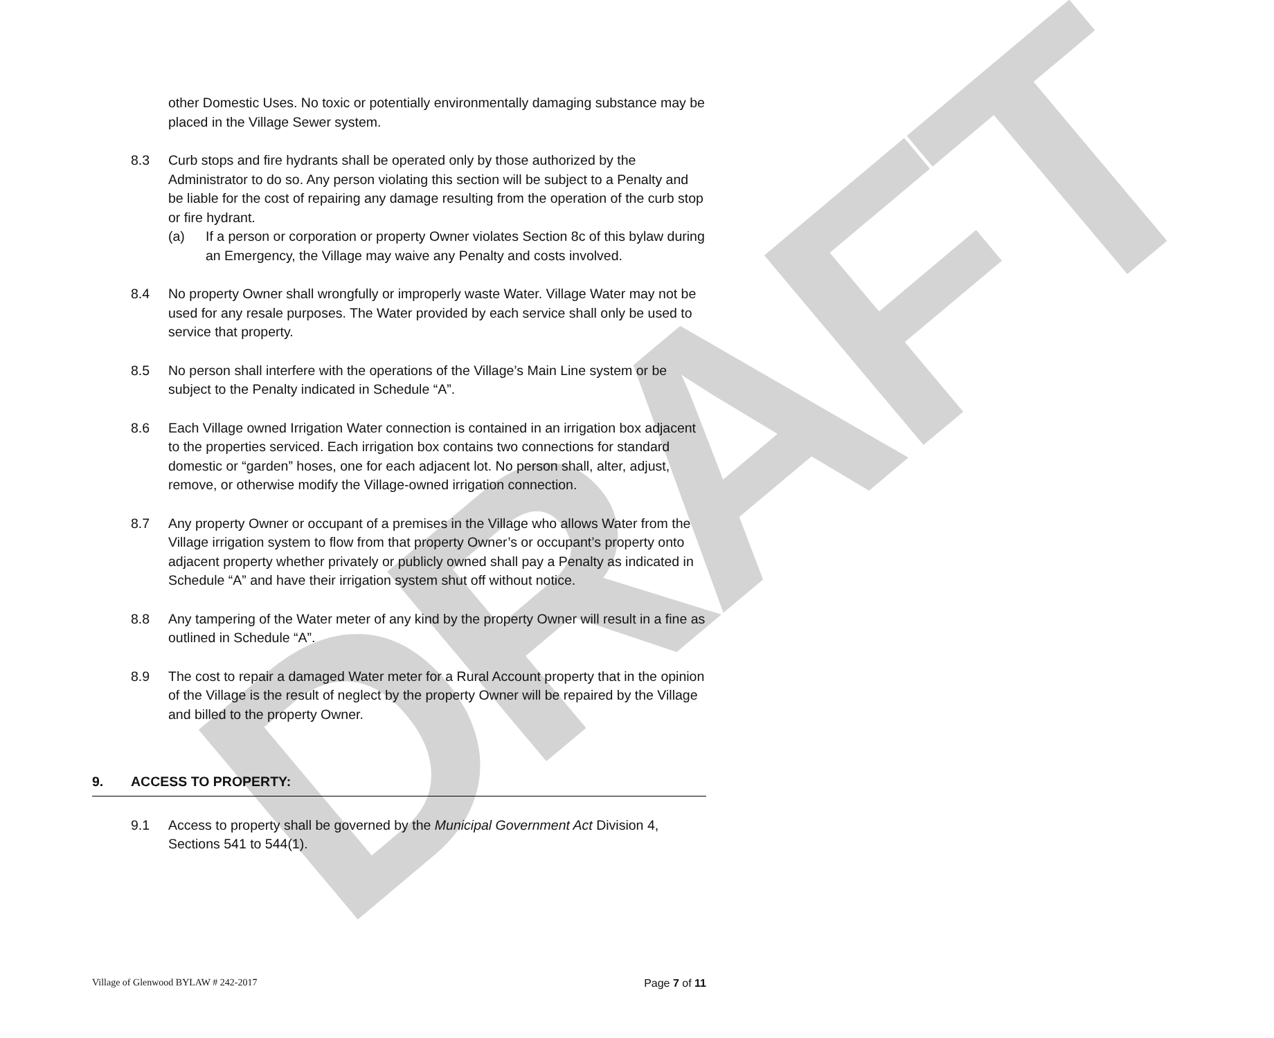DRAFT
other Domestic Uses. No toxic or potentially environmentally damaging substance may be placed in the Village Sewer system.
8.3 Curb stops and fire hydrants shall be operated only by those authorized by the Administrator to do so. Any person violating this section will be subject to a Penalty and be liable for the cost of repairing any damage resulting from the operation of the curb stop or fire hydrant.
(a) If a person or corporation or property Owner violates Section 8c of this bylaw during an Emergency, the Village may waive any Penalty and costs involved.
8.4 No property Owner shall wrongfully or improperly waste Water. Village Water may not be used for any resale purposes. The Water provided by each service shall only be used to service that property.
8.5 No person shall interfere with the operations of the Village’s Main Line system or be subject to the Penalty indicated in Schedule “A”.
8.6 Each Village owned Irrigation Water connection is contained in an irrigation box adjacent to the properties serviced. Each irrigation box contains two connections for standard domestic or “garden” hoses, one for each adjacent lot. No person shall, alter, adjust, remove, or otherwise modify the Village-owned irrigation connection.
8.7 Any property Owner or occupant of a premises in the Village who allows Water from the Village irrigation system to flow from that property Owner’s or occupant’s property onto adjacent property whether privately or publicly owned shall pay a Penalty as indicated in Schedule “A” and have their irrigation system shut off without notice.
8.8 Any tampering of the Water meter of any kind by the property Owner will result in a fine as outlined in Schedule “A”.
8.9 The cost to repair a damaged Water meter for a Rural Account property that in the opinion of the Village is the result of neglect by the property Owner will be repaired by the Village and billed to the property Owner.
9. ACCESS TO PROPERTY:
9.1 Access to property shall be governed by the Municipal Government Act Division 4, Sections 541 to 544(1).
Village of Glenwood BYLAW # 242-2017 Page 7 of 11